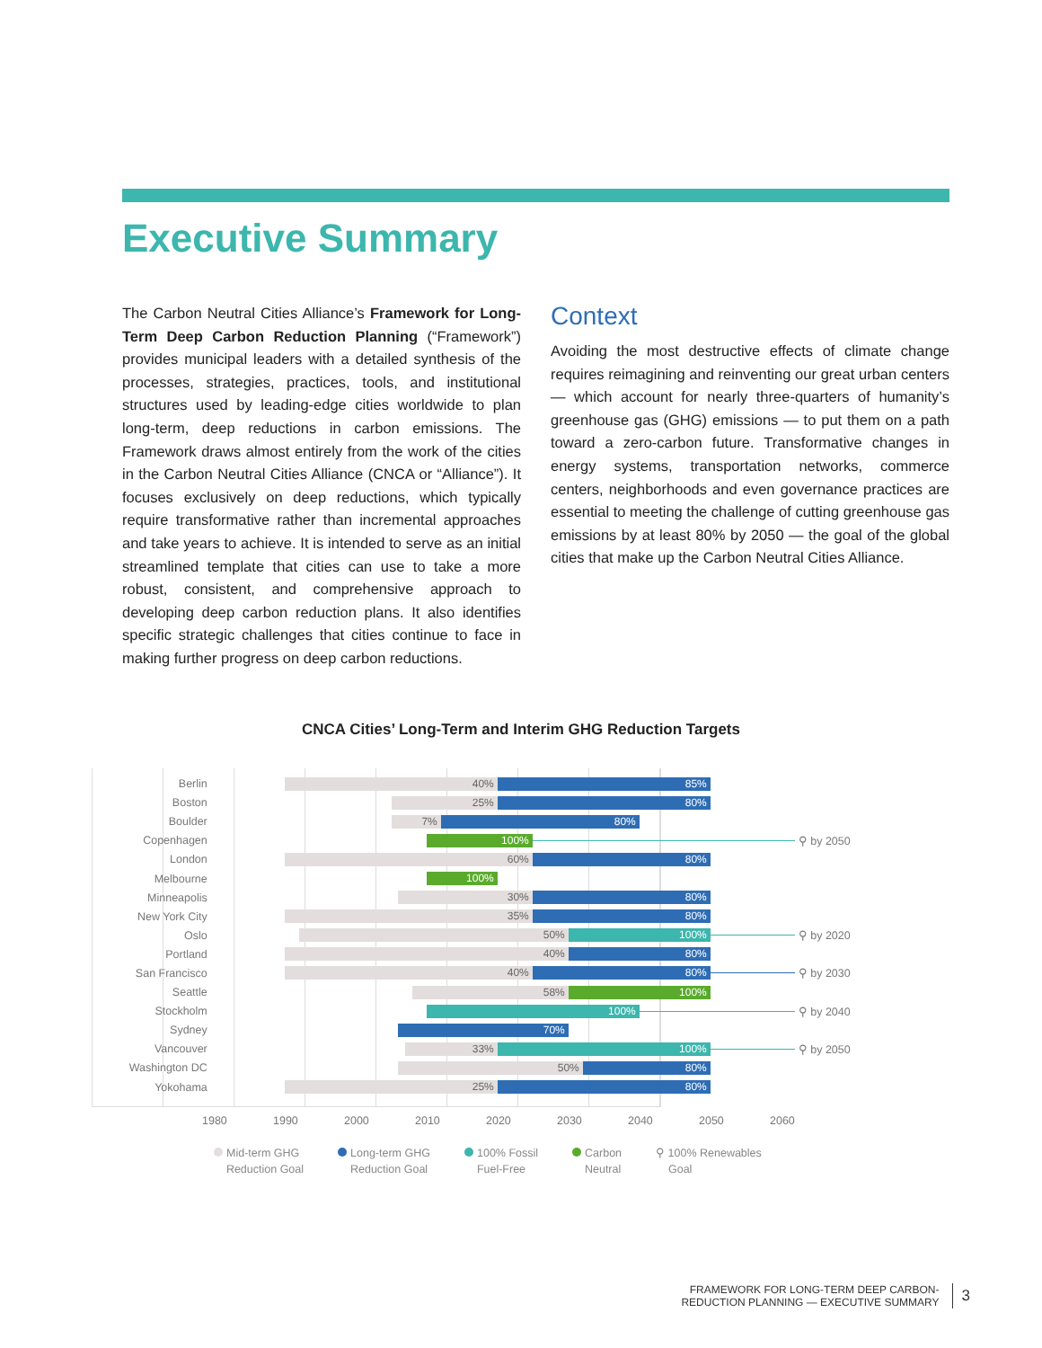Executive Summary
The Carbon Neutral Cities Alliance’s Framework for Long-Term Deep Carbon Reduction Planning (“Framework”) provides municipal leaders with a detailed synthesis of the processes, strategies, practices, tools, and institutional structures used by leading-edge cities worldwide to plan long-term, deep reductions in carbon emissions. The Framework draws almost entirely from the work of the cities in the Carbon Neutral Cities Alliance (CNCA or “Alliance”). It focuses exclusively on deep reductions, which typically require transformative rather than incremental approaches and take years to achieve. It is intended to serve as an initial streamlined template that cities can use to take a more robust, consistent, and comprehensive approach to developing deep carbon reduction plans. It also identifies specific strategic challenges that cities continue to face in making further progress on deep carbon reductions.
Context
Avoiding the most destructive effects of climate change requires reimagining and reinventing our great urban centers — which account for nearly three-quarters of humanity’s greenhouse gas (GHG) emissions — to put them on a path toward a zero-carbon future. Transformative changes in energy systems, transportation networks, commerce centers, neighborhoods and even governance practices are essential to meeting the challenge of cutting greenhouse gas emissions by at least 80% by 2050 — the goal of the global cities that make up the Carbon Neutral Cities Alliance.
CNCA Cities’ Long-Term and Interim GHG Reduction Targets
Berlin
40% 85%
Boston
25% 80%
Boulder
7% 80%
Copenhagen
100%
⚲ by 2050
London
60% 80%
Melbourne
100%
Minneapolis
30% 80%
New York City
35% 80%
Oslo
50% 100%
⚲ by 2020
Portland
40% 80%
San Francisco
40% 80%
⚲ by 2030
Seattle
58% 100%
Stockholm
100%
⚲ by 2040
Sydney
70%
Vancouver
33% 100%
⚲ by 2050
Washington DC
50% 80%
Yokohama
25% 80%
1980 1990 2000 2010 2020 2030 2040 2050 2060
Mid-term GHG
Reduction Goal
Long-term GHG
Reduction Goal
100% Fossil
Fuel-Free
Carbon
Neutral
⚲ 100% Renewables
Goal
FRAMEWORK FOR LONG-TERM DEEP CARBON-
REDUCTION PLANNING — EXECUTIVE SUMMARY
3